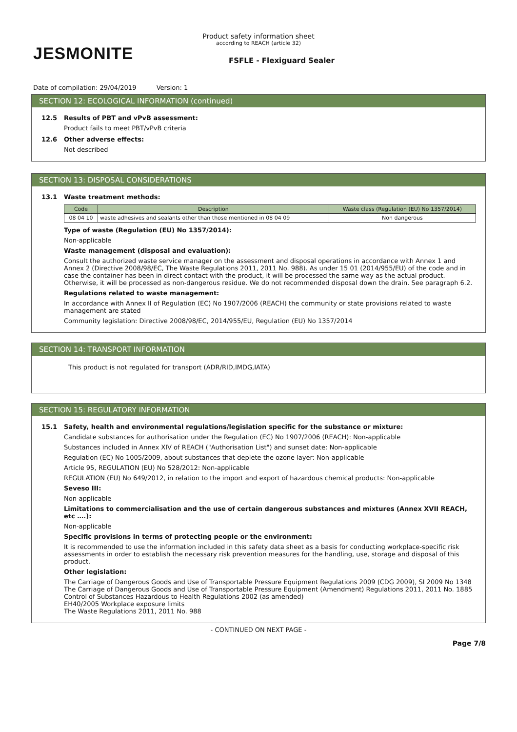JESMONITE
Product safety information sheet
according to REACH (article 32)
FSFLE - Flexiguard Sealer
Date of compilation: 29/04/2019 Version: 1
SECTION 12: ECOLOGICAL INFORMATION (continued)
12.5 Results of PBT and vPvB assessment:
Product fails to meet PBT/vPvB criteria
12.6 Other adverse effects:
Not described
SECTION 13: DISPOSAL CONSIDERATIONS
13.1 Waste treatment methods:
| Code | Description | Waste class (Regulation (EU) No 1357/2014) |
| --- | --- | --- |
| 08 04 10 | waste adhesives and sealants other than those mentioned in 08 04 09 | Non dangerous |
Type of waste (Regulation (EU) No 1357/2014):
Non-applicable
Waste management (disposal and evaluation):
Consult the authorized waste service manager on the assessment and disposal operations in accordance with Annex 1 and Annex 2 (Directive 2008/98/EC, The Waste Regulations 2011, 2011 No. 988). As under 15 01 (2014/955/EU) of the code and in case the container has been in direct contact with the product, it will be processed the same way as the actual product. Otherwise, it will be processed as non-dangerous residue. We do not recommended disposal down the drain. See paragraph 6.2.
Regulations related to waste management:
In accordance with Annex II of Regulation (EC) No 1907/2006 (REACH) the community or state provisions related to waste management are stated
Community legislation: Directive 2008/98/EC, 2014/955/EU, Regulation (EU) No 1357/2014
SECTION 14: TRANSPORT INFORMATION
This product is not regulated for transport (ADR/RID,IMDG,IATA)
SECTION 15: REGULATORY INFORMATION
15.1 Safety, health and environmental regulations/legislation specific for the substance or mixture:
Candidate substances for authorisation under the Regulation (EC) No 1907/2006 (REACH): Non-applicable
Substances included in Annex XIV of REACH ("Authorisation List") and sunset date: Non-applicable
Regulation (EC) No 1005/2009, about substances that deplete the ozone layer: Non-applicable
Article 95, REGULATION (EU) No 528/2012: Non-applicable
REGULATION (EU) No 649/2012, in relation to the import and export of hazardous chemical products: Non-applicable
Seveso III:
Non-applicable
Limitations to commercialisation and the use of certain dangerous substances and mixtures (Annex XVII REACH, etc ….):
Non-applicable
Specific provisions in terms of protecting people or the environment:
It is recommended to use the information included in this safety data sheet as a basis for conducting workplace-specific risk assessments in order to establish the necessary risk prevention measures for the handling, use, storage and disposal of this product.
Other legislation:
The Carriage of Dangerous Goods and Use of Transportable Pressure Equipment Regulations 2009 (CDG 2009), SI 2009 No 1348
The Carriage of Dangerous Goods and Use of Transportable Pressure Equipment (Amendment) Regulations 2011, 2011 No. 1885
Control of Substances Hazardous to Health Regulations 2002 (as amended)
EH40/2005 Workplace exposure limits
The Waste Regulations 2011, 2011 No. 988
- CONTINUED ON NEXT PAGE -
Page 7/8